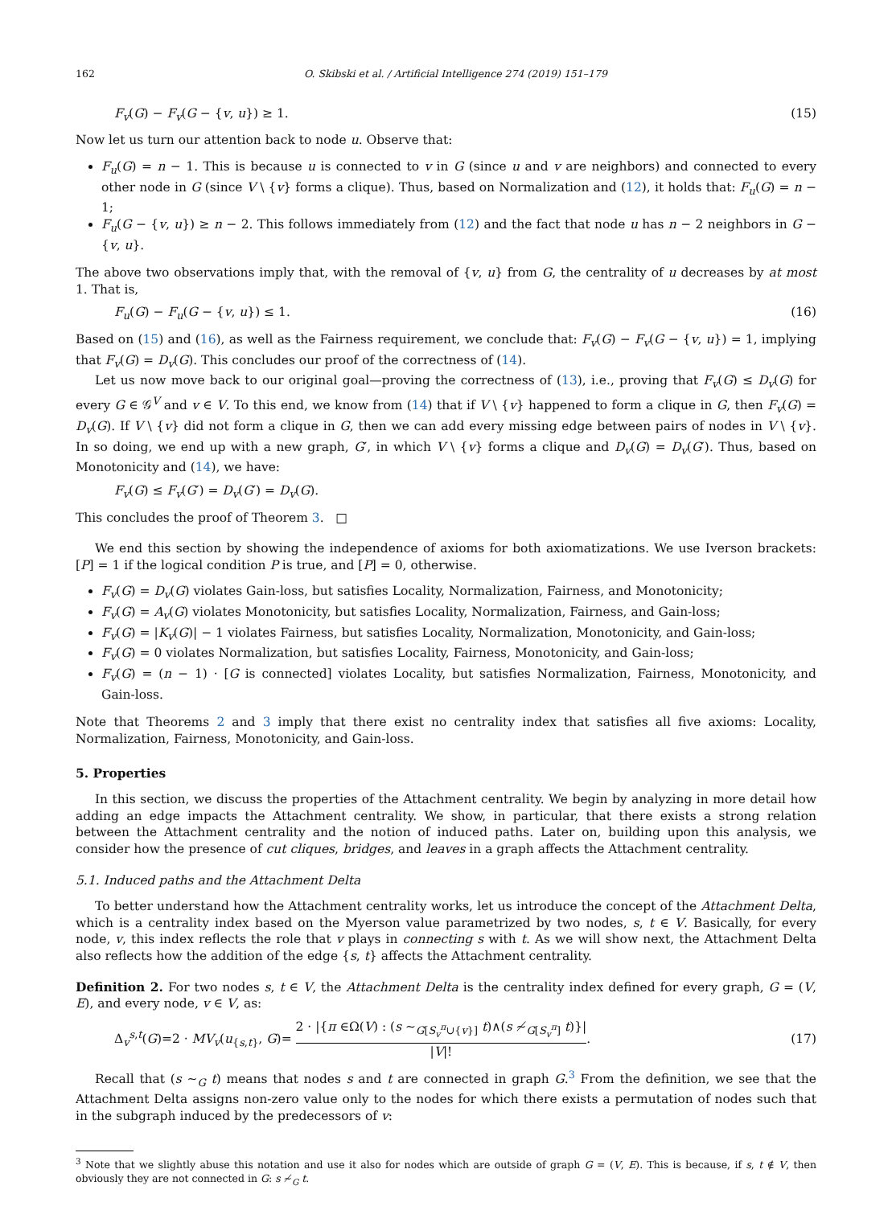162 O. Skibski et al. / Artificial Intelligence 274 (2019) 151–179
F<sub>v</sub>(G) − F<sub>v</sub>(G − {v, u}) ≥ 1. (15)
Now let us turn our attention back to node u. Observe that:
F<sub>u</sub>(G) = n − 1. This is because u is connected to v in G (since u and v are neighbors) and connected to every other node in G (since V \ {v} forms a clique). Thus, based on Normalization and (12), it holds that: F<sub>u</sub>(G) = n − 1;
F<sub>u</sub>(G − {v, u}) ≥ n − 2. This follows immediately from (12) and the fact that node u has n − 2 neighbors in G − {v, u}.
The above two observations imply that, with the removal of {v, u} from G, the centrality of u decreases by at most 1. That is,
F<sub>u</sub>(G) − F<sub>u</sub>(G − {v, u}) ≤ 1. (16)
Based on (15) and (16), as well as the Fairness requirement, we conclude that: F<sub>v</sub>(G) − F<sub>v</sub>(G − {v, u}) = 1, implying that F<sub>v</sub>(G) = D<sub>v</sub>(G). This concludes our proof of the correctness of (14).
Let us now move back to our original goal—proving the correctness of (13), i.e., proving that F<sub>v</sub>(G) ≤ D<sub>v</sub>(G) for every G ∈ 𝒢<sup>V</sup> and v ∈ V. To this end, we know from (14) that if V \ {v} happened to form a clique in G, then F<sub>v</sub>(G) = D<sub>v</sub>(G). If V \ {v} did not form a clique in G, then we can add every missing edge between pairs of nodes in V \ {v}. In so doing, we end up with a new graph, G′, in which V \ {v} forms a clique and D<sub>v</sub>(G) = D<sub>v</sub>(G′). Thus, based on Monotonicity and (14), we have:
F<sub>v</sub>(G) ≤ F<sub>v</sub>(G′) = D<sub>v</sub>(G′) = D<sub>v</sub>(G).
This concludes the proof of Theorem 3. □
We end this section by showing the independence of axioms for both axiomatizations. We use Iverson brackets: [P] = 1 if the logical condition P is true, and [P] = 0, otherwise.
F<sub>v</sub>(G) = D<sub>v</sub>(G) violates Gain-loss, but satisfies Locality, Normalization, Fairness, and Monotonicity;
F<sub>v</sub>(G) = A<sub>v</sub>(G) violates Monotonicity, but satisfies Locality, Normalization, Fairness, and Gain-loss;
F<sub>v</sub>(G) = |K<sub>v</sub>(G)| − 1 violates Fairness, but satisfies Locality, Normalization, Monotonicity, and Gain-loss;
F<sub>v</sub>(G) = 0 violates Normalization, but satisfies Locality, Fairness, Monotonicity, and Gain-loss;
F<sub>v</sub>(G) = (n − 1) · [G is connected] violates Locality, but satisfies Normalization, Fairness, Monotonicity, and Gain-loss.
Note that Theorems 2 and 3 imply that there exist no centrality index that satisfies all five axioms: Locality, Normalization, Fairness, Monotonicity, and Gain-loss.
5. Properties
In this section, we discuss the properties of the Attachment centrality. We begin by analyzing in more detail how adding an edge impacts the Attachment centrality. We show, in particular, that there exists a strong relation between the Attachment centrality and the notion of induced paths. Later on, building upon this analysis, we consider how the presence of cut cliques, bridges, and leaves in a graph affects the Attachment centrality.
5.1. Induced paths and the Attachment Delta
To better understand how the Attachment centrality works, let us introduce the concept of the Attachment Delta, which is a centrality index based on the Myerson value parametrized by two nodes, s, t ∈ V. Basically, for every node, v, this index reflects the role that v plays in connecting s with t. As we will show next, the Attachment Delta also reflects how the addition of the edge {s, t} affects the Attachment centrality.
Definition 2. For two nodes s, t ∈ V, the Attachment Delta is the centrality index defined for every graph, G = (V, E), and every node, v ∈ V, as:
Δ<sub>v</sub><sup>s,t</sup>(G)=2 · MV<sub>v</sub>(u<sub>{s,t}</sub>, G)= 2 · |{π ∈Ω(V) : (s ∼<sub>G[S<sub>v</sub><sup>π</sup>∪{v}]</sub> t)∧(s ≁<sub>G[S<sub>v</sub><sup>π</sup>]</sub> t)}| |V|!. (17)
Recall that (s ∼<sub>G</sub> t) means that nodes s and t are connected in graph G.<sup>3</sup> From the definition, we see that the Attachment Delta assigns non-zero value only to the nodes for which there exists a permutation of nodes such that in the subgraph induced by the predecessors of v:
<sup>3</sup> Note that we slightly abuse this notation and use it also for nodes which are outside of graph G = (V, E). This is because, if s, t ∉ V, then obviously they are not connected in G: s ≁<sub>G</sub> t.